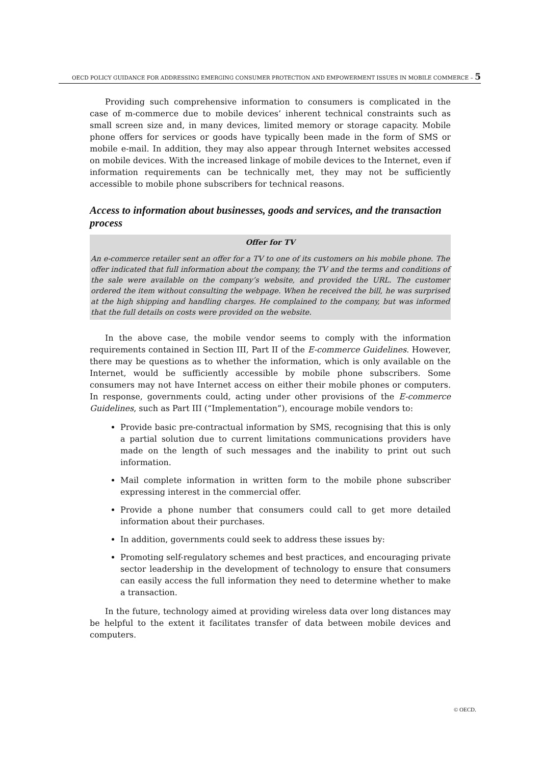OECD POLICY GUIDANCE FOR ADDRESSING EMERGING CONSUMER PROTECTION AND EMPOWERMENT ISSUES IN MOBILE COMMERCE – 5
Providing such comprehensive information to consumers is complicated in the case of m-commerce due to mobile devices’ inherent technical constraints such as small screen size and, in many devices, limited memory or storage capacity. Mobile phone offers for services or goods have typically been made in the form of SMS or mobile e-mail. In addition, they may also appear through Internet websites accessed on mobile devices. With the increased linkage of mobile devices to the Internet, even if information requirements can be technically met, they may not be sufficiently accessible to mobile phone subscribers for technical reasons.
Access to information about businesses, goods and services, and the transaction process
Offer for TV
An e-commerce retailer sent an offer for a TV to one of its customers on his mobile phone. The offer indicated that full information about the company, the TV and the terms and conditions of the sale were available on the company’s website, and provided the URL. The customer ordered the item without consulting the webpage. When he received the bill, he was surprised at the high shipping and handling charges. He complained to the company, but was informed that the full details on costs were provided on the website.
In the above case, the mobile vendor seems to comply with the information requirements contained in Section III, Part II of the E-commerce Guidelines. However, there may be questions as to whether the information, which is only available on the Internet, would be sufficiently accessible by mobile phone subscribers. Some consumers may not have Internet access on either their mobile phones or computers. In response, governments could, acting under other provisions of the E-commerce Guidelines, such as Part III (“Implementation”), encourage mobile vendors to:
Provide basic pre-contractual information by SMS, recognising that this is only a partial solution due to current limitations communications providers have made on the length of such messages and the inability to print out such information.
Mail complete information in written form to the mobile phone subscriber expressing interest in the commercial offer.
Provide a phone number that consumers could call to get more detailed information about their purchases.
In addition, governments could seek to address these issues by:
Promoting self-regulatory schemes and best practices, and encouraging private sector leadership in the development of technology to ensure that consumers can easily access the full information they need to determine whether to make a transaction.
In the future, technology aimed at providing wireless data over long distances may be helpful to the extent it facilitates transfer of data between mobile devices and computers.
© OECD.